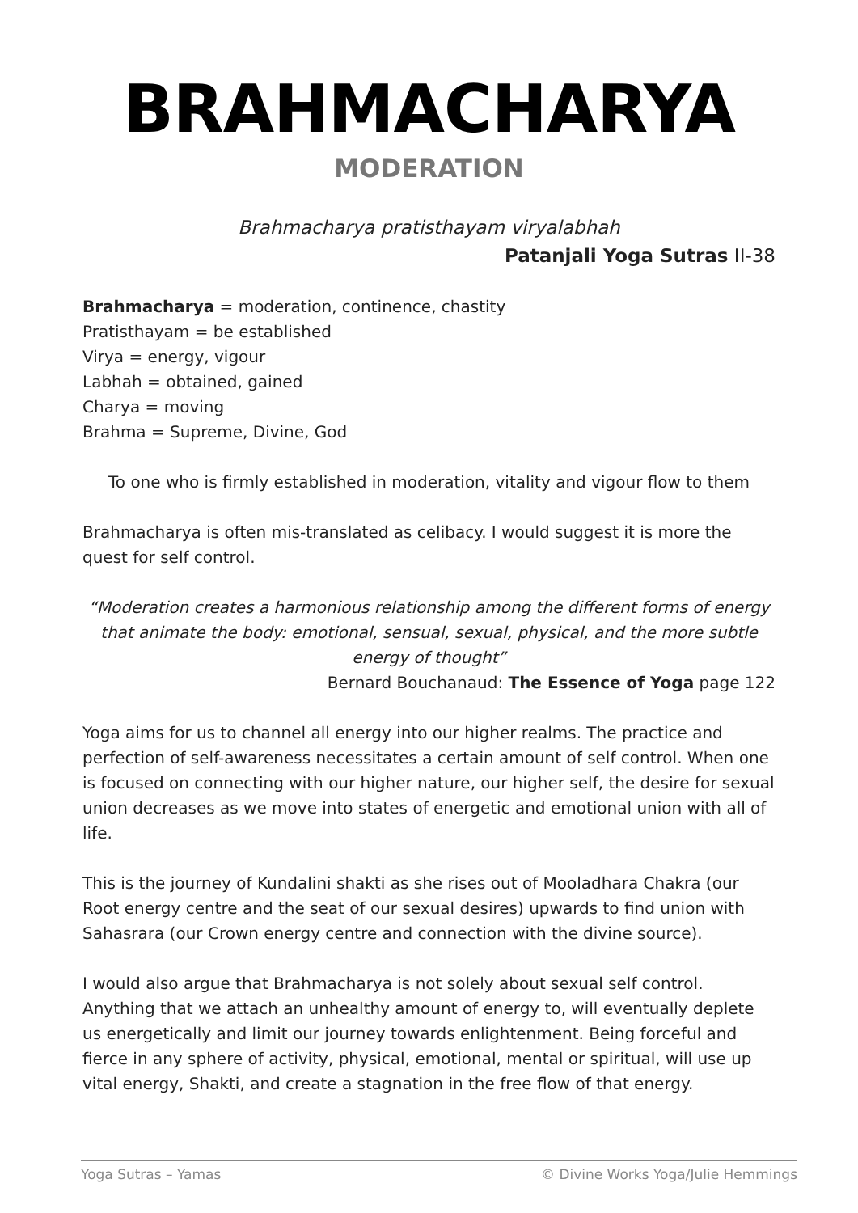BRAHMACHARYA
MODERATION
Brahmacharya pratisthayam viryalabhah
Patanjali Yoga Sutras II-38
Brahmacharya = moderation, continence, chastity
Pratisthayam = be established
Virya = energy, vigour
Labhah = obtained, gained
Charya = moving
Brahma = Supreme, Divine, God
To one who is firmly established in moderation, vitality and vigour flow to them
Brahmacharya is often mis-translated as celibacy. I would suggest it is more the quest for self control.
“Moderation creates a harmonious relationship among the different forms of energy that animate the body: emotional, sensual, sexual, physical, and the more subtle energy of thought”
Bernard Bouchanaud: The Essence of Yoga page 122
Yoga aims for us to channel all energy into our higher realms. The practice and perfection of self-awareness necessitates a certain amount of self control. When one is focused on connecting with our higher nature, our higher self, the desire for sexual union decreases as we move into states of energetic and emotional union with all of life.
This is the journey of Kundalini shakti as she rises out of Mooladhara Chakra (our Root energy centre and the seat of our sexual desires) upwards to find union with Sahasrara (our Crown energy centre and connection with the divine source).
I would also argue that Brahmacharya is not solely about sexual self control. Anything that we attach an unhealthy amount of energy to, will eventually deplete us energetically and limit our journey towards enlightenment. Being forceful and fierce in any sphere of activity, physical, emotional, mental or spiritual, will use up vital energy, Shakti, and create a stagnation in the free flow of that energy.
Yoga Sutras – Yamas © Divine Works Yoga/Julie Hemmings